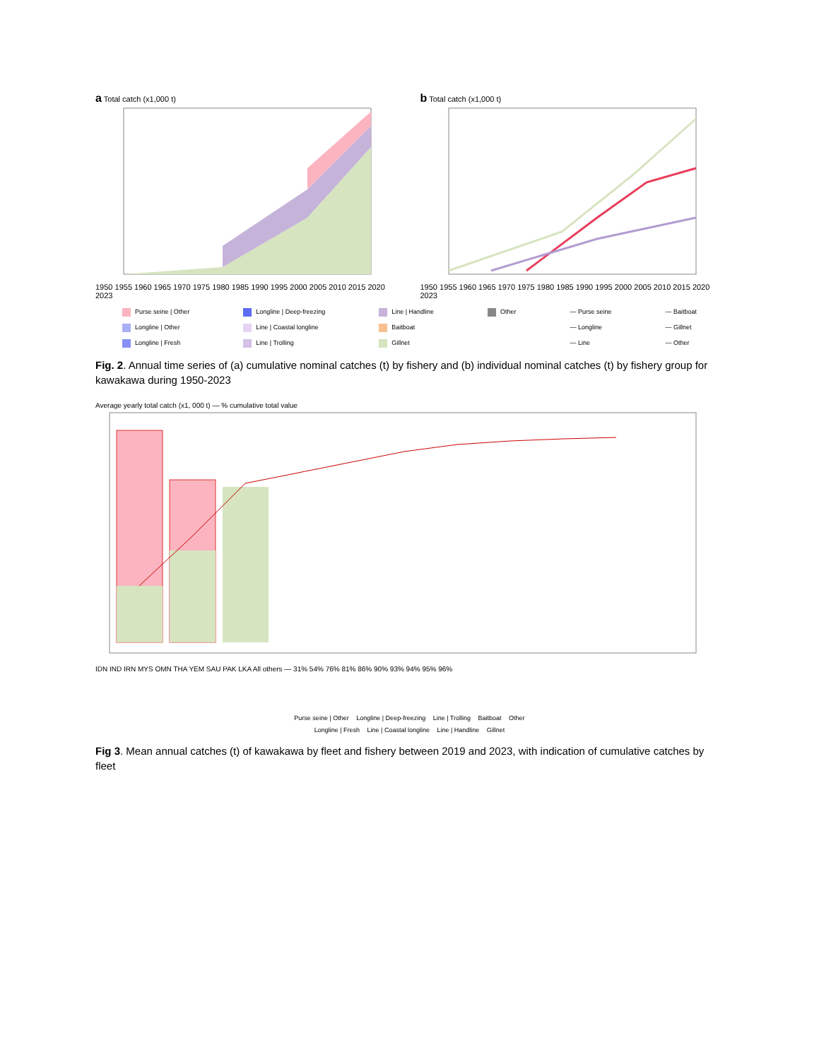a Total catch (x1,000 t)
1950 1955 1960 1965 1970 1975 1980 1985 1990 1995 2000 2005 2010 2015 2020 2023
b Total catch (x1,000 t)
1950 1955 1960 1965 1970 1975 1980 1985 1990 1995 2000 2005 2010 2015 2020 2023
Purse seine | Other
Longline | Other
Longline | Fresh
Longline | Deep-freezing
Line | Coastal longline
Line | Trolling
Line | Handline
Baitboat
Gillnet
Other — Purse seine
— Longline
— Line
— Baitboat
— Gillnet
— Other
Fig. 2. Annual time series of (a) cumulative nominal catches (t) by fishery and (b) individual nominal catches (t) by fishery group for kawakawa during 1950-2023
Average yearly total catch (x1, 000 t) — % cumulative total value
IDN IND IRN MYS OMN THA YEM SAU PAK LKA All others — 31% 54% 76% 81% 86% 90% 93% 94% 95% 96%
Purse seine | Other Longline | Deep-freezing Line | Trolling Baitboat Other
Longline | Fresh Line | Coastal longline Line | Handline Gillnet
Fig 3. Mean annual catches (t) of kawakawa by fleet and fishery between 2019 and 2023, with indication of cumulative catches by fleet